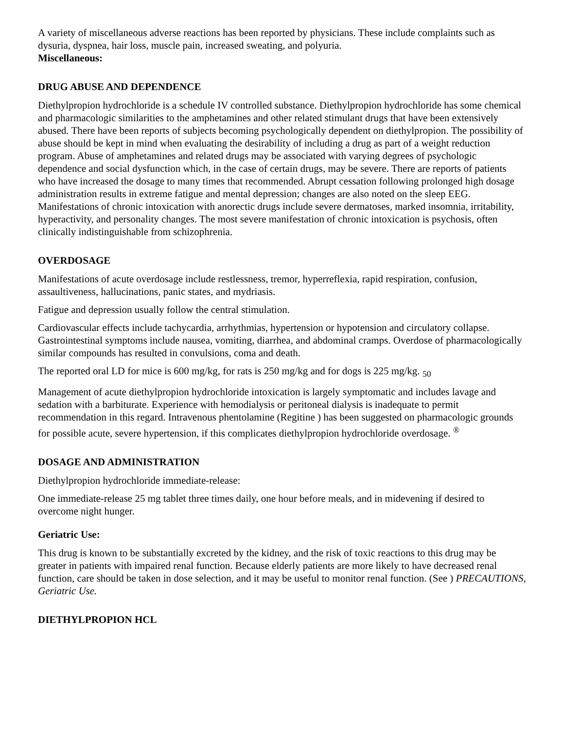A variety of miscellaneous adverse reactions has been reported by physicians. These include complaints such as dysuria, dyspnea, hair loss, muscle pain, increased sweating, and polyuria.
Miscellaneous:
DRUG ABUSE AND DEPENDENCE
Diethylpropion hydrochloride is a schedule IV controlled substance. Diethylpropion hydrochloride has some chemical and pharmacologic similarities to the amphetamines and other related stimulant drugs that have been extensively abused. There have been reports of subjects becoming psychologically dependent on diethylpropion. The possibility of abuse should be kept in mind when evaluating the desirability of including a drug as part of a weight reduction program. Abuse of amphetamines and related drugs may be associated with varying degrees of psychologic dependence and social dysfunction which, in the case of certain drugs, may be severe. There are reports of patients who have increased the dosage to many times that recommended. Abrupt cessation following prolonged high dosage administration results in extreme fatigue and mental depression; changes are also noted on the sleep EEG. Manifestations of chronic intoxication with anorectic drugs include severe dermatoses, marked insomnia, irritability, hyperactivity, and personality changes. The most severe manifestation of chronic intoxication is psychosis, often clinically indistinguishable from schizophrenia.
OVERDOSAGE
Manifestations of acute overdosage include restlessness, tremor, hyperreflexia, rapid respiration, confusion, assaultiveness, hallucinations, panic states, and mydriasis.
Fatigue and depression usually follow the central stimulation.
Cardiovascular effects include tachycardia, arrhythmias, hypertension or hypotension and circulatory collapse. Gastrointestinal symptoms include nausea, vomiting, diarrhea, and abdominal cramps. Overdose of pharmacologically similar compounds has resulted in convulsions, coma and death.
The reported oral LD for mice is 600 mg/kg, for rats is 250 mg/kg and for dogs is 225 mg/kg. <sub>50</sub>
Management of acute diethylpropion hydrochloride intoxication is largely symptomatic and includes lavage and sedation with a barbiturate. Experience with hemodialysis or peritoneal dialysis is inadequate to permit recommendation in this regard. Intravenous phentolamine (Regitine ) has been suggested on pharmacologic grounds for possible acute, severe hypertension, if this complicates diethylpropion hydrochloride overdosage. <sup>®</sup>
DOSAGE AND ADMINISTRATION
Diethylpropion hydrochloride immediate-release:
One immediate-release 25 mg tablet three times daily, one hour before meals, and in midevening if desired to overcome night hunger.
Geriatric Use:
This drug is known to be substantially excreted by the kidney, and the risk of toxic reactions to this drug may be greater in patients with impaired renal function. Because elderly patients are more likely to have decreased renal function, care should be taken in dose selection, and it may be useful to monitor renal function. (See ) PRECAUTIONS, Geriatric Use.
DIETHYLPROPION HCL